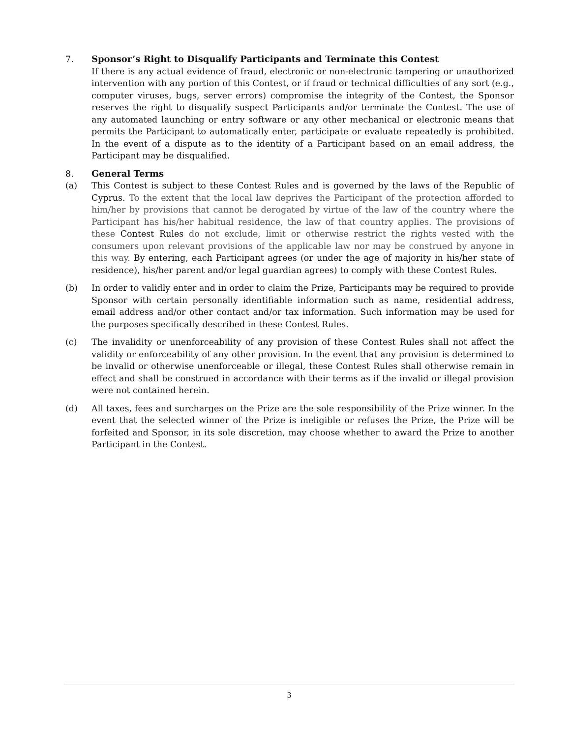7. Sponsor’s Right to Disqualify Participants and Terminate this Contest
If there is any actual evidence of fraud, electronic or non-electronic tampering or unauthorized intervention with any portion of this Contest, or if fraud or technical difficulties of any sort (e.g., computer viruses, bugs, server errors) compromise the integrity of the Contest, the Sponsor reserves the right to disqualify suspect Participants and/or terminate the Contest. The use of any automated launching or entry software or any other mechanical or electronic means that permits the Participant to automatically enter, participate or evaluate repeatedly is prohibited. In the event of a dispute as to the identity of a Participant based on an email address, the Participant may be disqualified.
8. General Terms
(a) This Contest is subject to these Contest Rules and is governed by the laws of the Republic of Cyprus. To the extent that the local law deprives the Participant of the protection afforded to him/her by provisions that cannot be derogated by virtue of the law of the country where the Participant has his/her habitual residence, the law of that country applies. The provisions of these Contest Rules do not exclude, limit or otherwise restrict the rights vested with the consumers upon relevant provisions of the applicable law nor may be construed by anyone in this way. By entering, each Participant agrees (or under the age of majority in his/her state of residence), his/her parent and/or legal guardian agrees) to comply with these Contest Rules.
(b) In order to validly enter and in order to claim the Prize, Participants may be required to provide Sponsor with certain personally identifiable information such as name, residential address, email address and/or other contact and/or tax information. Such information may be used for the purposes specifically described in these Contest Rules.
(c) The invalidity or unenforceability of any provision of these Contest Rules shall not affect the validity or enforceability of any other provision. In the event that any provision is determined to be invalid or otherwise unenforceable or illegal, these Contest Rules shall otherwise remain in effect and shall be construed in accordance with their terms as if the invalid or illegal provision were not contained herein.
(d) All taxes, fees and surcharges on the Prize are the sole responsibility of the Prize winner. In the event that the selected winner of the Prize is ineligible or refuses the Prize, the Prize will be forfeited and Sponsor, in its sole discretion, may choose whether to award the Prize to another Participant in the Contest.
3